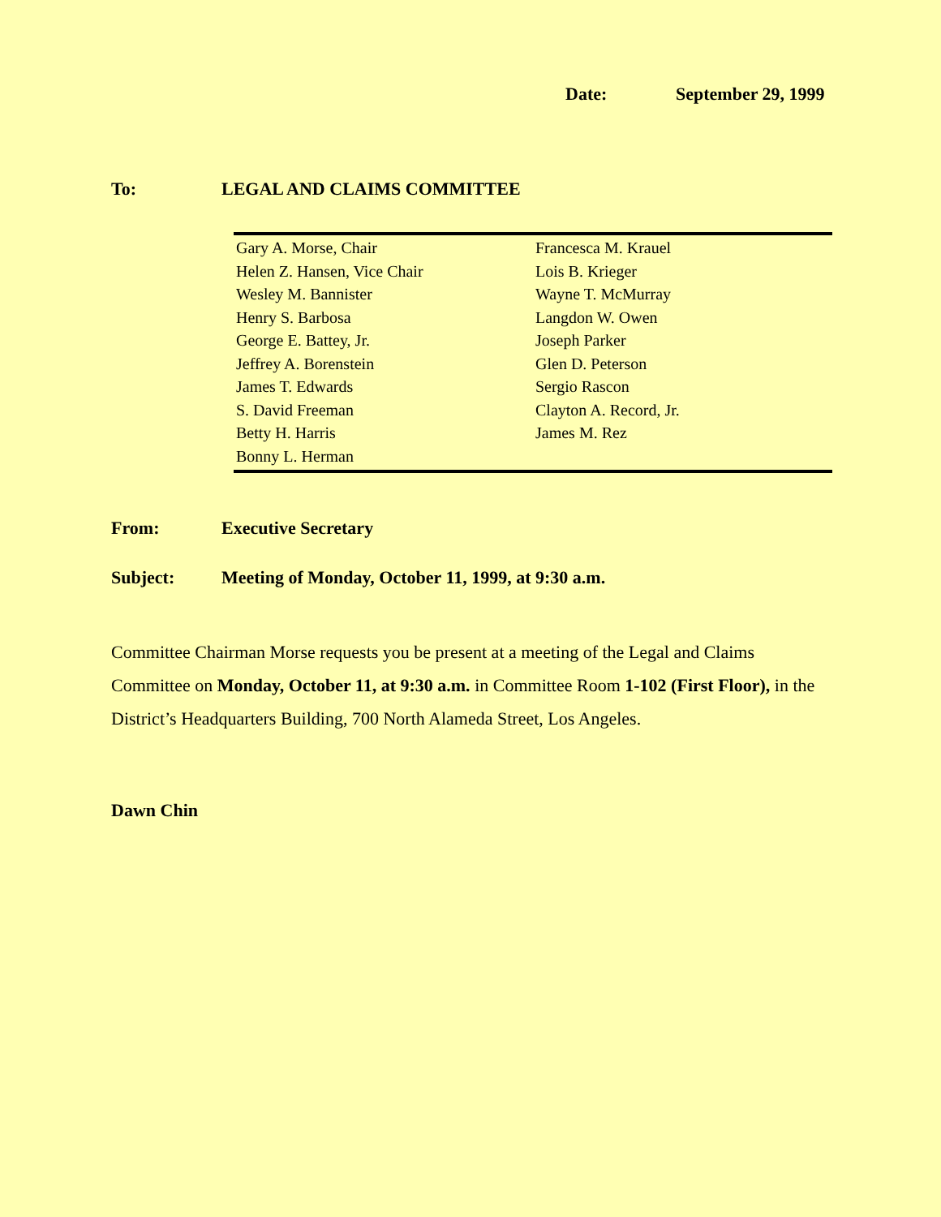Date: September 29, 1999
To: LEGAL AND CLAIMS COMMITTEE
| Gary A. Morse, Chair | Francesca M. Krauel |
| Helen Z. Hansen, Vice Chair | Lois B. Krieger |
| Wesley M. Bannister | Wayne T. McMurray |
| Henry S. Barbosa | Langdon W. Owen |
| George E. Battey, Jr. | Joseph Parker |
| Jeffrey A. Borenstein | Glen D. Peterson |
| James T. Edwards | Sergio Rascon |
| S. David Freeman | Clayton A. Record, Jr. |
| Betty H. Harris | James M. Rez |
| Bonny L. Herman | |
From: Executive Secretary
Subject: Meeting of Monday, October 11, 1999, at 9:30 a.m.
Committee Chairman Morse requests you be present at a meeting of the Legal and Claims Committee on Monday, October 11, at 9:30 a.m. in Committee Room 1-102 (First Floor), in the District’s Headquarters Building, 700 North Alameda Street, Los Angeles.
Dawn Chin